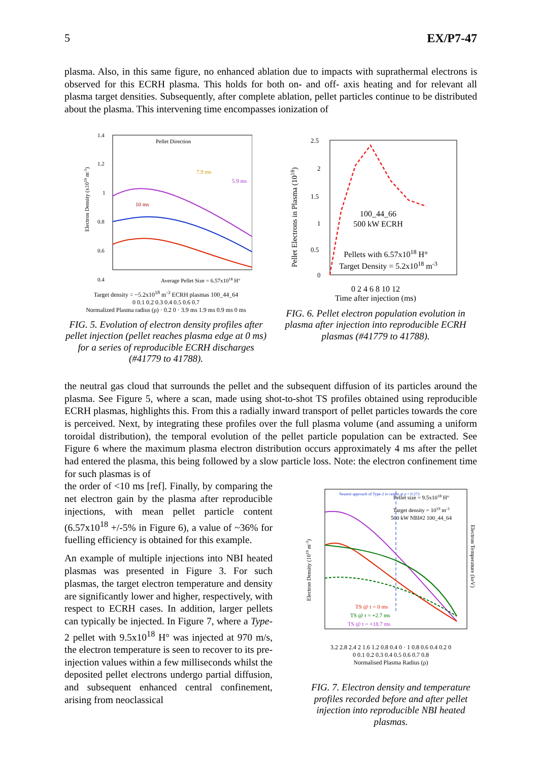5 EX/P7-47
plasma. Also, in this same figure, no enhanced ablation due to impacts with suprathermal electrons is observed for this ECRH plasma. This holds for both on- and off- axis heating and for relevant all plasma target densities. Subsequently, after complete ablation, pellet particles continue to be distributed about the plasma. This intervening time encompasses ionization of
Electron Density (x1019 m-3)
1.4
1.2
1
0.8
0.6
0.4
Pellet Direction
7.9 ms
5.9 ms
10 ms
Average Pellet Size = 6.57x1018 H°
Target density = ~5.2x10<sup>18</sup> m<sup>-3</sup> ECRH plasmas 100_44_64
0 0.1 0.2 0.3 0.4 0.5 0.6 0.7
Normalized Plasma radius (ρ) · 0.2 0 · 3.9 ms 1.9 ms 0.9 ms 0 ms
FIG. 5. Evolution of electron density profiles after pellet injection (pellet reaches plasma edge at 0 ms) for a series of reproducible ECRH discharges (#41779 to 41788).
Pellet Electrons in Plasma (1018)
2.5
2
1.5
1
0.5
0
100_44_66
500 kW ECRH
Pellets with 6.57x1018 H°
Target Density = 5.2x1018 m-3
0 2 4 6 8 10 12
Time after injection (ms)
FIG. 6. Pellet electron population evolution in plasma after injection into reproducible ECRH plasmas (#41779 to 41788).
the neutral gas cloud that surrounds the pellet and the subsequent diffusion of its particles around the plasma. See Figure 5, where a scan, made using shot-to-shot TS profiles obtained using reproducible ECRH plasmas, highlights this. From this a radially inward transport of pellet particles towards the core is perceived. Next, by integrating these profiles over the full plasma volume (and assuming a uniform toroidal distribution), the temporal evolution of the pellet particle population can be extracted. See Figure 6 where the maximum plasma electron distribution occurs approximately 4 ms after the pellet had entered the plasma, this being followed by a slow particle loss. Note: the electron confinement time for such plasmas is of
the order of <10 ms [ref]. Finally, by comparing the net electron gain by the plasma after reproducible injections, with mean pellet particle content (6.57x10<sup>18</sup> +/-5% in Figure 6), a value of ~36% for fuelling efficiency is obtained for this example.
An example of multiple injections into NBI heated plasmas was presented in Figure 3. For such plasmas, the target electron temperature and density are significantly lower and higher, respectively, with respect to ECRH cases. In addition, larger pellets can typically be injected. In Figure 7, where a Type-2 pellet with 9.5x10<sup>18</sup> H° was injected at 970 m/s, the electron temperature is seen to recover to its pre-injection values within a few milliseconds whilst the deposited pellet electrons undergo partial diffusion, and subsequent enhanced central confinement, arising from neoclassical
Electron Density (1019 m-3)
Electron Temperature (keV)
Nearest approach of Type-2 to centre at ρ = 0.273
Pellet size = 9.5x1018 H°
Target density = 1019 m-3
500 kW NBI#2 100_44_64
TS @ t = 0 ms
TS @ t = +2.7 ms
TS @ t = +18.7 ms
3.2 2.8 2.4 2 1.6 1.2 0.8 0.4 0 · 1 0.8 0.6 0.4 0.2 0
0 0.1 0.2 0.3 0.4 0.5 0.6 0.7 0.8
Normalised Plasma Radius (ρ)
FIG. 7. Electron density and temperature profiles recorded before and after pellet injection into reproducible NBI heated plasmas.